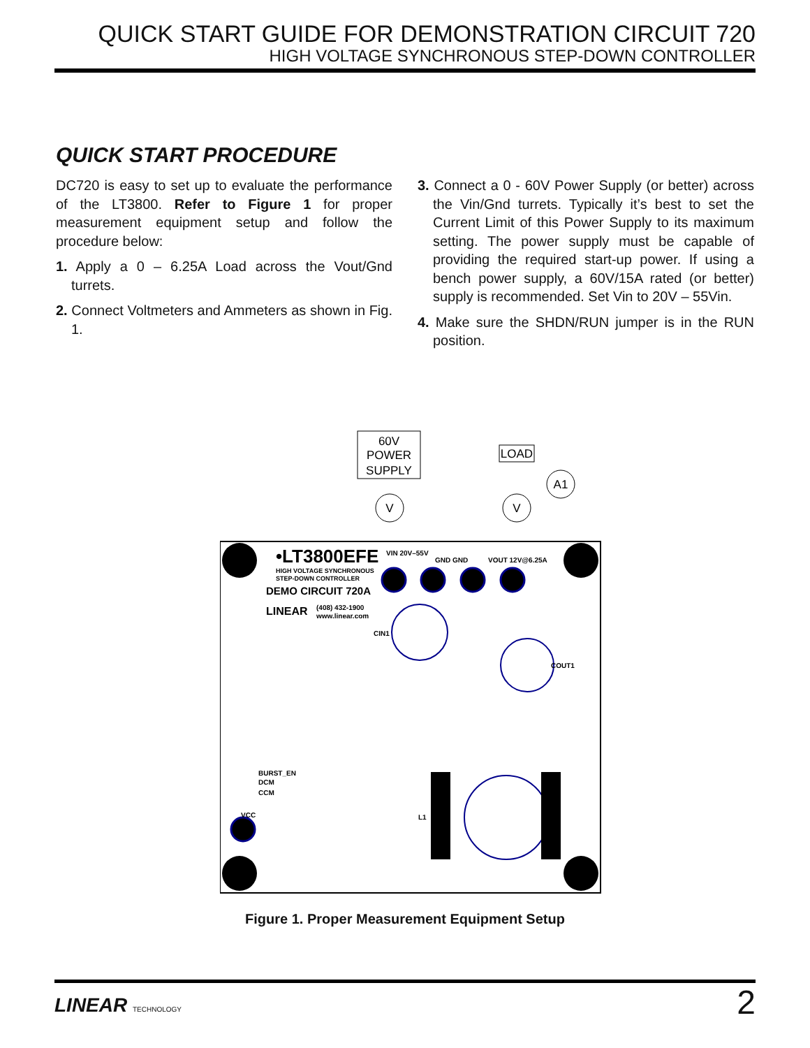QUICK START GUIDE FOR DEMONSTRATION CIRCUIT 720
HIGH VOLTAGE SYNCHRONOUS STEP-DOWN CONTROLLER
QUICK START PROCEDURE
DC720 is easy to set up to evaluate the performance of the LT3800. Refer to Figure 1 for proper measurement equipment setup and follow the procedure below:
1. Apply a 0 – 6.25A Load across the Vout/Gnd turrets.
2. Connect Voltmeters and Ammeters as shown in Fig. 1.
3. Connect a 0 - 60V Power Supply (or better) across the Vin/Gnd turrets. Typically it’s best to set the Current Limit of this Power Supply to its maximum setting. The power supply must be capable of providing the required start-up power. If using a bench power supply, a 60V/15A rated (or better) supply is recommended. Set Vin to 20V – 55Vin.
4. Make sure the SHDN/RUN jumper is in the RUN position.
60V
POWER
SUPPLY
LOAD
V
V
A1
•LT3800EFE
HIGH VOLTAGE SYNCHRONOUS
STEP-DOWN CONTROLLER
DEMO CIRCUIT 720A
LINEAR
(408) 432-1900
www.linear.com
VIN 20V–55V
GND GND
VOUT 12V@6.25A
VCC
BURST_EN
DCM
CCM
L1
CIN1
COUT1
Figure 1. Proper Measurement Equipment Setup
LINEAR TECHNOLOGY
2